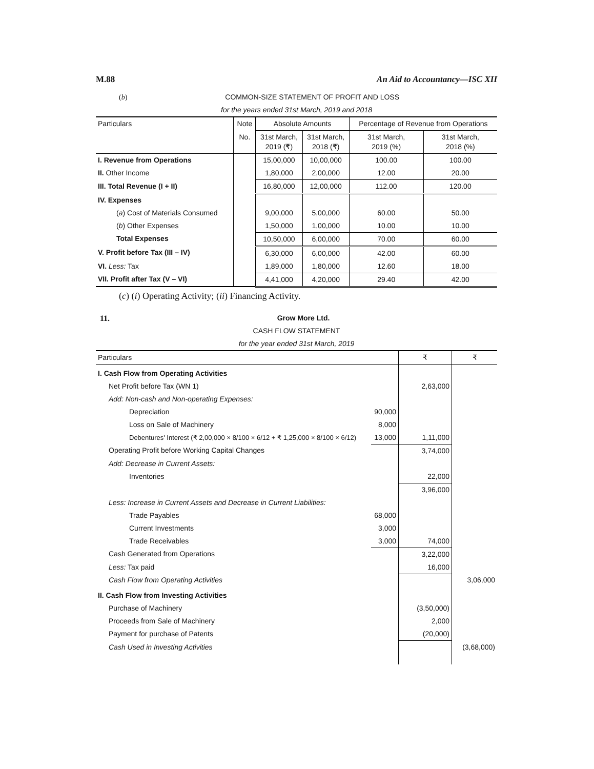M.88 An Aid to Accountancy—ISC XII
(b) COMMON-SIZE STATEMENT OF PROFIT AND LOSS
for the years ended 31st March, 2019 and 2018
| Particulars | Note | Absolute Amounts | | Percentage of Revenue from Operations | |
| --- | --- | --- | --- | --- | --- |
| | No. | 31st March, 2019 (₹) | 31st March, 2018 (₹) | 31st March, 2019 (%) | 31st March, 2018 (%) |
| I. Revenue from Operations | | 15,00,000 | 10,00,000 | 100.00 | 100.00 |
| II. Other Income | | 1,80,000 | 2,00,000 | 12.00 | 20.00 |
| III. Total Revenue (I + II) | | 16,80,000 | 12,00,000 | 112.00 | 120.00 |
| IV. Expenses | | | | | |
| ( a ) Cost of Materials Consumed | | 9,00,000 | 5,00,000 | 60.00 | 50.00 |
| ( b ) Other Expenses | | 1,50,000 | 1,00,000 | 10.00 | 10.00 |
| Total Expenses | | 10,50,000 | 6,00,000 | 70.00 | 60.00 |
| V. Profit before Tax (III – IV) | | 6,30,000 | 6,00,000 | 42.00 | 60.00 |
| VI. Less: Tax | | 1,89,000 | 1,80,000 | 12.60 | 18.00 |
| VII. Profit after Tax (V – VI) | | 4,41,000 | 4,20,000 | 29.40 | 42.00 |
(c) (i) Operating Activity; (ii) Financing Activity.
11. Grow More Ltd.
CASH FLOW STATEMENT
for the year ended 31st March, 2019
| Particulars | | ₹ | ₹ |
| I. Cash Flow from Operating Activities | | | |
| Net Profit before Tax (WN 1) | | 2,63,000 | |
| Add: Non-cash and Non-operating Expenses: | | | |
| Depreciation | 90,000 | | |
| Loss on Sale of Machinery | 8,000 | | |
| Debentures' Interest (₹ 2,00,000 × 8/100 × 6/12 + ₹ 1,25,000 × 8/100 × 6/12) | 13,000 | 1,11,000 | |
| Operating Profit before Working Capital Changes | | 3,74,000 | |
| Add: Decrease in Current Assets: | | | |
| Inventories | | 22,000 | |
| | | 3,96,000 | |
| Less: Increase in Current Assets and Decrease in Current Liabilities: | | | |
| Trade Payables | 68,000 | | |
| Current Investments | 3,000 | | |
| Trade Receivables | 3,000 | 74,000 | |
| Cash Generated from Operations | | 3,22,000 | |
| Less: Tax paid | | 16,000 | |
| Cash Flow from Operating Activities | | | 3,06,000 |
| II. Cash Flow from Investing Activities | | | |
| Purchase of Machinery | | (3,50,000) | |
| Proceeds from Sale of Machinery | | 2,000 | |
| Payment for purchase of Patents | | (20,000) | |
| Cash Used in Investing Activities | | | (3,68,000) |